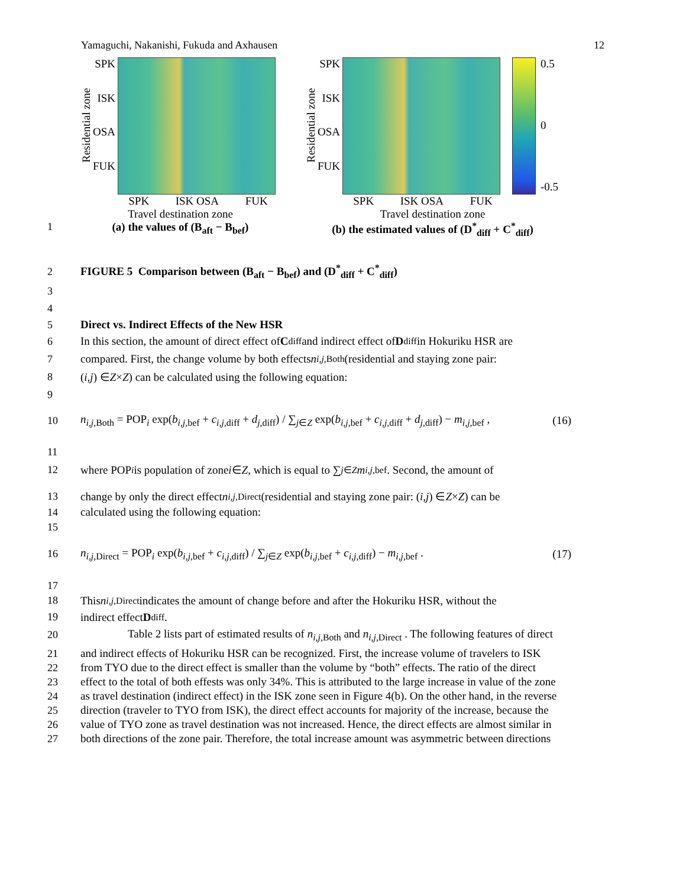Yamaguchi, Nakanishi, Fukuda and Axhausen 12
Residential zone
SPK
ISK
OSA
FUK
SPK ISK OSA FUK
Travel destination zone
(a) the values of (B<sub>aft</sub> − B<sub>bef</sub>)
Residential zone
SPK
ISK
OSA
FUK
0.5
0
-0.5
SPK ISK OSA FUK
Travel destination zone
(b) the estimated values of (D<sup>*</sup><sub>diff</sub> + C<sup>*</sup><sub>diff</sub>)
1
2 FIGURE 5 Comparison between (B<sub>aft</sub> − B<sub>bef</sub>) and (D<sup>*</sup><sub>diff</sub> + C<sup>*</sup><sub>diff</sub>)
3
4
5 Direct vs. Indirect Effects of the New HSR
6 In this section, the amount of direct effect of C<sub>diff</sub> and indirect effect of D<sub>diff</sub> in Hokuriku HSR are
7 compared. First, the change volume by both effects n<sub>i,j,Both</sub> (residential and staying zone pair:
8 (i, j) ∈ Z × Z ) can be calculated using the following equation:
9
10
n<sub>i,j,Both</sub> = POP<sub>i</sub> exp(b<sub>i,j,bef</sub> + c<sub>i,j,diff</sub> + d<sub>j,diff</sub>) / ∑<sub>j∈Z</sub> exp(b<sub>i,j,bef</sub> + c<sub>i,j,diff</sub> + d<sub>j,diff</sub>) − m<sub>i,j,bef</sub> , (16)
11
12 where POP<sub>i</sub> is population of zone i ∈ Z , which is equal to ∑<sub>j∈Z</sub> m<sub>i,j,bef</sub> . Second, the amount of
13 change by only the direct effect n<sub>i,j,Direct</sub> (residential and staying zone pair: (i, j) ∈ Z × Z ) can be
14 calculated using the following equation:
15
16
n<sub>i,j,Direct</sub> = POP<sub>i</sub> exp(b<sub>i,j,bef</sub> + c<sub>i,j,diff</sub>) / ∑<sub>j∈Z</sub> exp(b<sub>i,j,bef</sub> + c<sub>i,j,diff</sub>) − m<sub>i,j,bef</sub> . (17)
17
18 This n<sub>i,j,Direct</sub> indicates the amount of change before and after the Hokuriku HSR, without the
19 indirect effect D<sub>diff</sub> .
20 Table 2 lists part of estimated results of n<sub>i,j,Both</sub> and n<sub>i,j,Direct</sub> . The following features of direct
21 and indirect effects of Hokuriku HSR can be recognized. First, the increase volume of travelers to ISK
22 from TYO due to the direct effect is smaller than the volume by “both” effects. The ratio of the direct
23 effect to the total of both effests was only 34%. This is attributed to the large increase in value of the zone
24 as travel destination (indirect effect) in the ISK zone seen in Figure 4(b). On the other hand, in the reverse
25 direction (traveler to TYO from ISK), the direct effect accounts for majority of the increase, because the
26 value of TYO zone as travel destination was not increased. Hence, the direct effects are almost similar in
27 both directions of the zone pair. Therefore, the total increase amount was asymmetric between directions